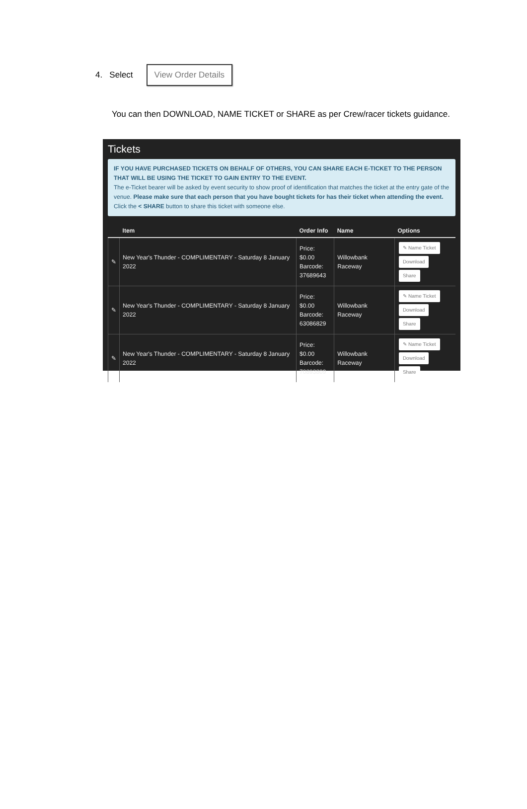4. Select View Order Details
You can then DOWNLOAD, NAME TICKET or SHARE as per Crew/racer tickets guidance.
Tickets
IF YOU HAVE PURCHASED TICKETS ON BEHALF OF OTHERS, YOU CAN SHARE EACH E-TICKET TO THE PERSON THAT WILL BE USING THE TICKET TO GAIN ENTRY TO THE EVENT.
The e-Ticket bearer will be asked by event security to show proof of identification that matches the ticket at the entry gate of the venue. Please make sure that each person that you have bought tickets for has their ticket when attending the event.
Click the < SHARE button to share this ticket with someone else.
| | Item | Order Info | Name | Options |
| --- | --- | --- | --- | --- |
| ✎ | New Year's Thunder - COMPLIMENTARY - Saturday 8 January 2022 | Price: $0.00 Barcode: 37689643 | Willowbank Raceway | ✎ Name Ticket Download Share |
| ✎ | New Year's Thunder - COMPLIMENTARY - Saturday 8 January 2022 | Price: $0.00 Barcode: 63086829 | Willowbank Raceway | ✎ Name Ticket Download Share |
| ✎ | New Year's Thunder - COMPLIMENTARY - Saturday 8 January 2022 | Price: $0.00 Barcode: 70893809 | Willowbank Raceway | ✎ Name Ticket Download Share |